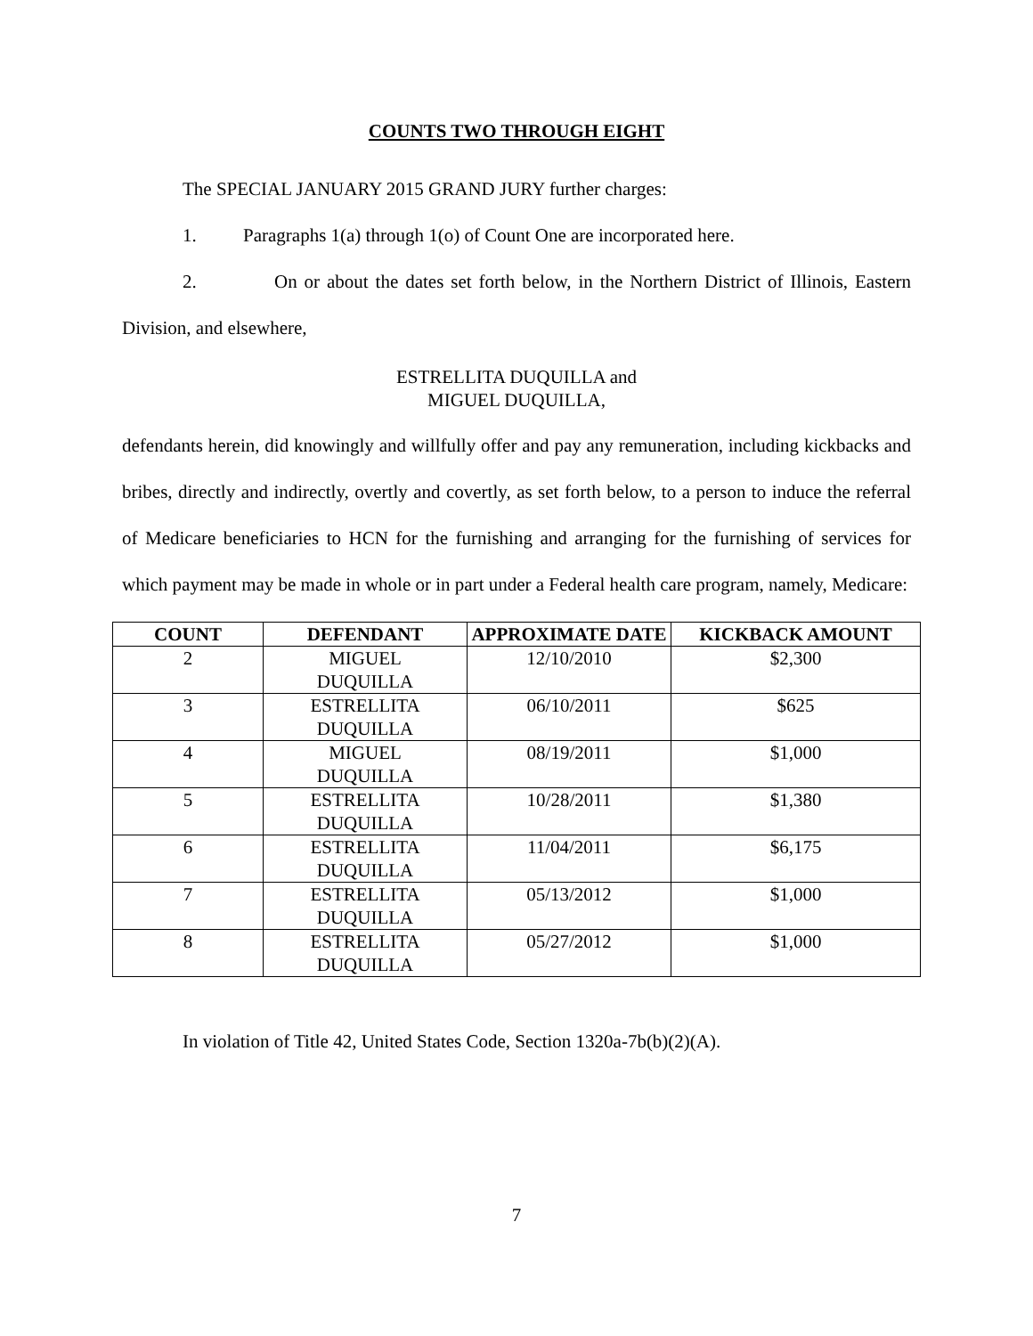COUNTS TWO THROUGH EIGHT
The SPECIAL JANUARY 2015 GRAND JURY further charges:
1. Paragraphs 1(a) through 1(o) of Count One are incorporated here.
2. On or about the dates set forth below, in the Northern District of Illinois, Eastern Division, and elsewhere,
ESTRELLITA DUQUILLA and
MIGUEL DUQUILLA,
defendants herein, did knowingly and willfully offer and pay any remuneration, including kickbacks and bribes, directly and indirectly, overtly and covertly, as set forth below, to a person to induce the referral of Medicare beneficiaries to HCN for the furnishing and arranging for the furnishing of services for which payment may be made in whole or in part under a Federal health care program, namely, Medicare:
| COUNT | DEFENDANT | APPROXIMATE DATE | KICKBACK AMOUNT |
| --- | --- | --- | --- |
| 2 | MIGUEL DUQUILLA | 12/10/2010 | $2,300 |
| 3 | ESTRELLITA DUQUILLA | 06/10/2011 | $625 |
| 4 | MIGUEL DUQUILLA | 08/19/2011 | $1,000 |
| 5 | ESTRELLITA DUQUILLA | 10/28/2011 | $1,380 |
| 6 | ESTRELLITA DUQUILLA | 11/04/2011 | $6,175 |
| 7 | ESTRELLITA DUQUILLA | 05/13/2012 | $1,000 |
| 8 | ESTRELLITA DUQUILLA | 05/27/2012 | $1,000 |
In violation of Title 42, United States Code, Section 1320a-7b(b)(2)(A).
7